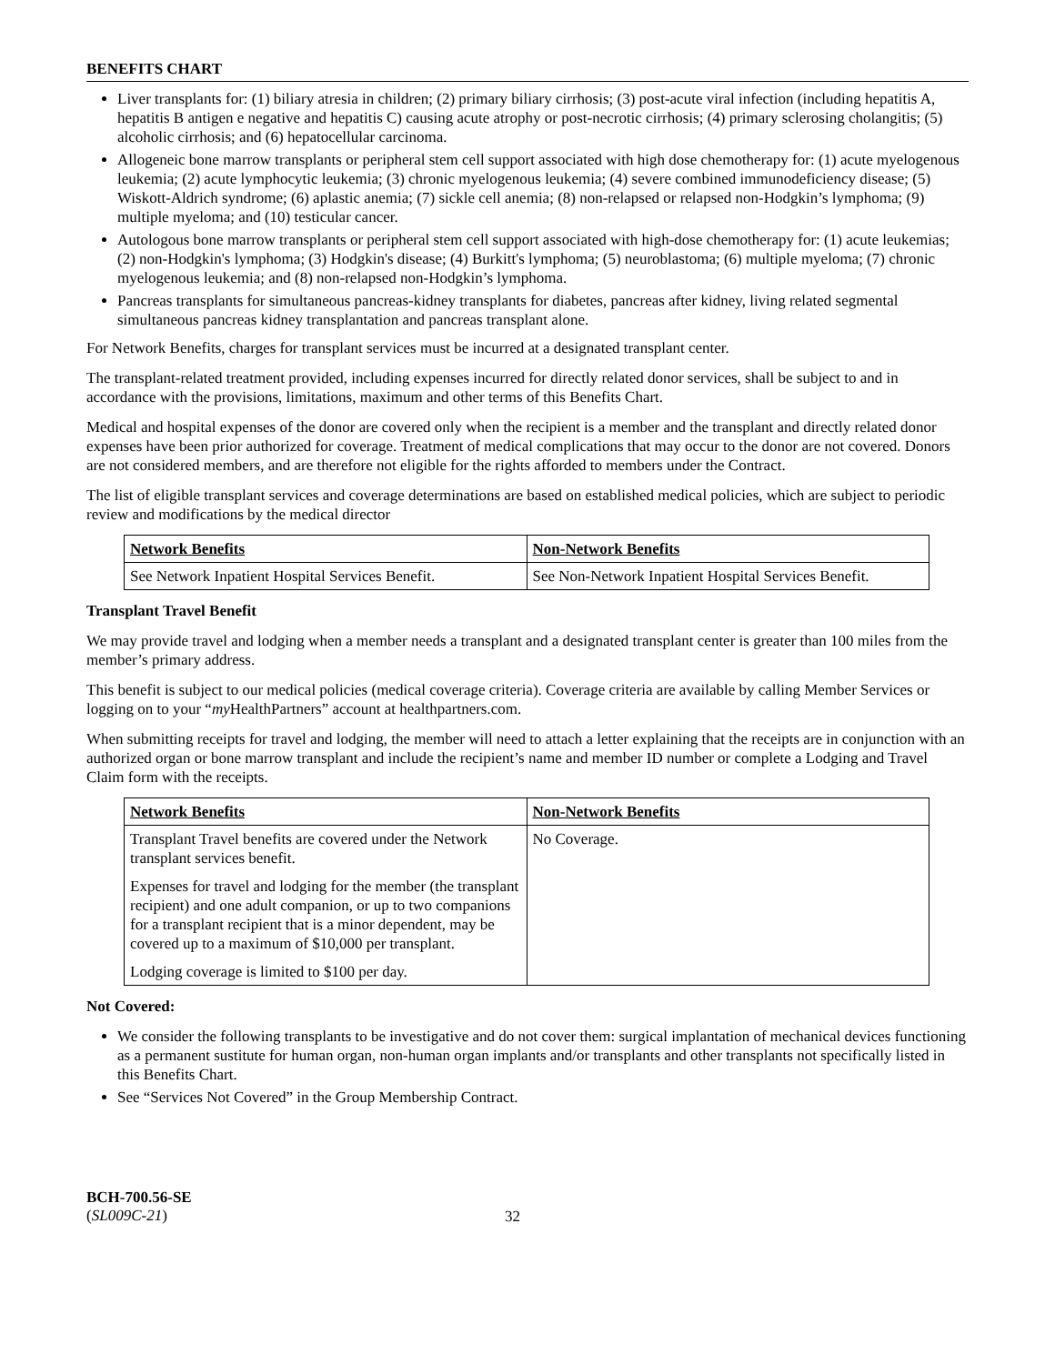BENEFITS CHART
Liver transplants for: (1) biliary atresia in children; (2) primary biliary cirrhosis; (3) post-acute viral infection (including hepatitis A, hepatitis B antigen e negative and hepatitis C) causing acute atrophy or post-necrotic cirrhosis; (4) primary sclerosing cholangitis; (5) alcoholic cirrhosis; and (6) hepatocellular carcinoma.
Allogeneic bone marrow transplants or peripheral stem cell support associated with high dose chemotherapy for: (1) acute myelogenous leukemia; (2) acute lymphocytic leukemia; (3) chronic myelogenous leukemia; (4) severe combined immunodeficiency disease; (5) Wiskott-Aldrich syndrome; (6) aplastic anemia; (7) sickle cell anemia; (8) non-relapsed or relapsed non-Hodgkin’s lymphoma; (9) multiple myeloma; and (10) testicular cancer.
Autologous bone marrow transplants or peripheral stem cell support associated with high-dose chemotherapy for: (1) acute leukemias; (2) non-Hodgkin's lymphoma; (3) Hodgkin's disease; (4) Burkitt's lymphoma; (5) neuroblastoma; (6) multiple myeloma; (7) chronic myelogenous leukemia; and (8) non-relapsed non-Hodgkin’s lymphoma.
Pancreas transplants for simultaneous pancreas-kidney transplants for diabetes, pancreas after kidney, living related segmental simultaneous pancreas kidney transplantation and pancreas transplant alone.
For Network Benefits, charges for transplant services must be incurred at a designated transplant center.
The transplant-related treatment provided, including expenses incurred for directly related donor services, shall be subject to and in accordance with the provisions, limitations, maximum and other terms of this Benefits Chart.
Medical and hospital expenses of the donor are covered only when the recipient is a member and the transplant and directly related donor expenses have been prior authorized for coverage. Treatment of medical complications that may occur to the donor are not covered. Donors are not considered members, and are therefore not eligible for the rights afforded to members under the Contract.
The list of eligible transplant services and coverage determinations are based on established medical policies, which are subject to periodic review and modifications by the medical director
| Network Benefits | Non-Network Benefits |
| --- | --- |
| See Network Inpatient Hospital Services Benefit. | See Non-Network Inpatient Hospital Services Benefit. |
Transplant Travel Benefit
We may provide travel and lodging when a member needs a transplant and a designated transplant center is greater than 100 miles from the member’s primary address.
This benefit is subject to our medical policies (medical coverage criteria). Coverage criteria are available by calling Member Services or logging on to your “my HealthPartners” account at healthpartners.com.
When submitting receipts for travel and lodging, the member will need to attach a letter explaining that the receipts are in conjunction with an authorized organ or bone marrow transplant and include the recipient’s name and member ID number or complete a Lodging and Travel Claim form with the receipts.
| Network Benefits | Non-Network Benefits |
| --- | --- |
| Transplant Travel benefits are covered under the Network transplant services benefit. Expenses for travel and lodging for the member (the transplant recipient) and one adult companion, or up to two companions for a transplant recipient that is a minor dependent, may be covered up to a maximum of $10,000 per transplant. Lodging coverage is limited to $100 per day. | No Coverage. |
Not Covered:
We consider the following transplants to be investigative and do not cover them: surgical implantation of mechanical devices functioning as a permanent sustitute for human organ, non-human organ implants and/or transplants and other transplants not specifically listed in this Benefits Chart.
See “Services Not Covered” in the Group Membership Contract.
BCH-700.56-SE
(SL009C-21)
32